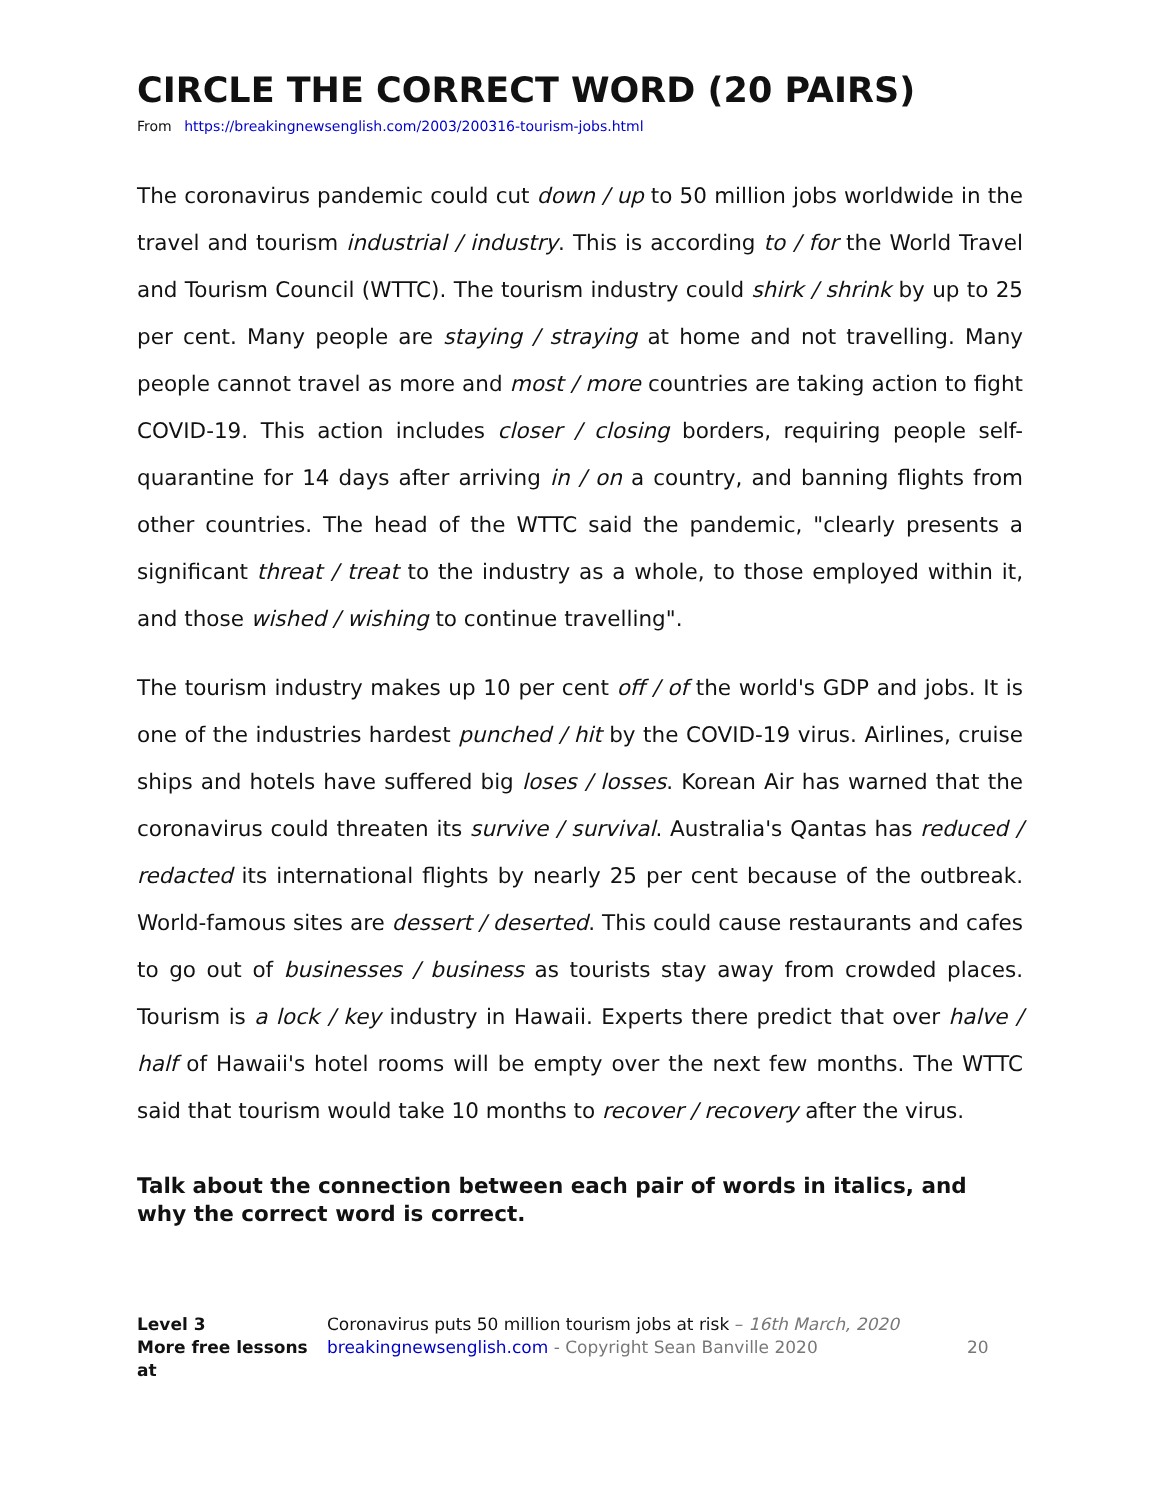CIRCLE THE CORRECT WORD (20 PAIRS)
From https://breakingnewsenglish.com/2003/200316-tourism-jobs.html
The coronavirus pandemic could cut down / up to 50 million jobs worldwide in the travel and tourism industrial / industry. This is according to / for the World Travel and Tourism Council (WTTC). The tourism industry could shirk / shrink by up to 25 per cent. Many people are staying / straying at home and not travelling. Many people cannot travel as more and most / more countries are taking action to fight COVID-19. This action includes closer / closing borders, requiring people self-quarantine for 14 days after arriving in / on a country, and banning flights from other countries. The head of the WTTC said the pandemic, "clearly presents a significant threat / treat to the industry as a whole, to those employed within it, and those wished / wishing to continue travelling".
The tourism industry makes up 10 per cent off / of the world's GDP and jobs. It is one of the industries hardest punched / hit by the COVID-19 virus. Airlines, cruise ships and hotels have suffered big loses / losses. Korean Air has warned that the coronavirus could threaten its survive / survival. Australia's Qantas has reduced / redacted its international flights by nearly 25 per cent because of the outbreak. World-famous sites are dessert / deserted. This could cause restaurants and cafes to go out of businesses / business as tourists stay away from crowded places. Tourism is a lock / key industry in Hawaii. Experts there predict that over halve / half of Hawaii's hotel rooms will be empty over the next few months. The WTTC said that tourism would take 10 months to recover / recovery after the virus.
Talk about the connection between each pair of words in italics, and why the correct word is correct.
Level 3
More free lessons at
Coronavirus puts 50 million tourism jobs at risk – 16th March, 2020
breakingnewsenglish.com - Copyright Sean Banville 2020
20